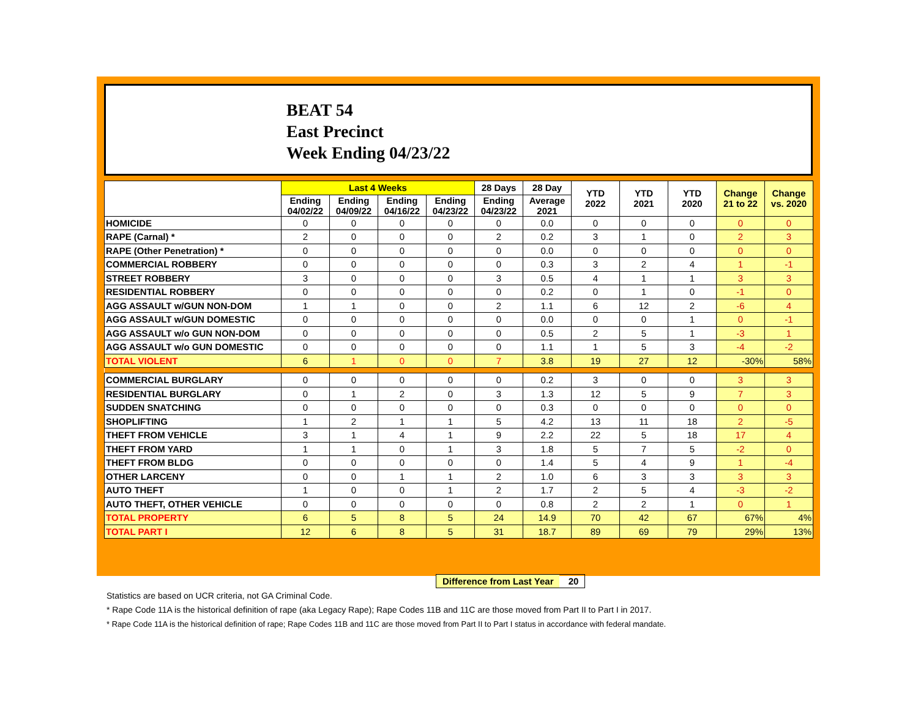BEAT 54
East Precinct
Week Ending 04/23/22
| | Last 4 Weeks | | | | 28 Days | 28 Day | YTD 2022 | YTD 2021 | YTD 2020 | Change 21 to 22 | Change vs. 2020 |
| --- | --- | --- | --- | --- | --- | --- | --- | --- | --- | --- | --- |
| | Ending 04/02/22 | Ending 04/09/22 | Ending 04/16/22 | Ending 04/23/22 | Ending 04/23/22 | Average 2021 | | | | | |
| HOMICIDE | 0 | 0 | 0 | 0 | 0 | 0.0 | 0 | 0 | 0 | 0 | 0 |
| RAPE (Carnal) * | 2 | 0 | 0 | 0 | 2 | 0.2 | 3 | 1 | 0 | 2 | 3 |
| RAPE (Other Penetration) * | 0 | 0 | 0 | 0 | 0 | 0.0 | 0 | 0 | 0 | 0 | 0 |
| COMMERCIAL ROBBERY | 0 | 0 | 0 | 0 | 0 | 0.3 | 3 | 2 | 4 | 1 | -1 |
| STREET ROBBERY | 3 | 0 | 0 | 0 | 3 | 0.5 | 4 | 1 | 1 | 3 | 3 |
| RESIDENTIAL ROBBERY | 0 | 0 | 0 | 0 | 0 | 0.2 | 0 | 1 | 0 | -1 | 0 |
| AGG ASSAULT w/GUN NON-DOM | 1 | 1 | 0 | 0 | 2 | 1.1 | 6 | 12 | 2 | -6 | 4 |
| AGG ASSAULT w/GUN DOMESTIC | 0 | 0 | 0 | 0 | 0 | 0.0 | 0 | 0 | 1 | 0 | -1 |
| AGG ASSAULT w/o GUN NON-DOM | 0 | 0 | 0 | 0 | 0 | 0.5 | 2 | 5 | 1 | -3 | 1 |
| AGG ASSAULT w/o GUN DOMESTIC | 0 | 0 | 0 | 0 | 0 | 1.1 | 1 | 5 | 3 | -4 | -2 |
| TOTAL VIOLENT | 6 | 1 | 0 | 0 | 7 | 3.8 | 19 | 27 | 12 | -30% | 58% |
| COMMERCIAL BURGLARY | 0 | 0 | 0 | 0 | 0 | 0.2 | 3 | 0 | 0 | 3 | 3 |
| RESIDENTIAL BURGLARY | 0 | 1 | 2 | 0 | 3 | 1.3 | 12 | 5 | 9 | 7 | 3 |
| SUDDEN SNATCHING | 0 | 0 | 0 | 0 | 0 | 0.3 | 0 | 0 | 0 | 0 | 0 |
| SHOPLIFTING | 1 | 2 | 1 | 1 | 5 | 4.2 | 13 | 11 | 18 | 2 | -5 |
| THEFT FROM VEHICLE | 3 | 1 | 4 | 1 | 9 | 2.2 | 22 | 5 | 18 | 17 | 4 |
| THEFT FROM YARD | 1 | 1 | 0 | 1 | 3 | 1.8 | 5 | 7 | 5 | -2 | 0 |
| THEFT FROM BLDG | 0 | 0 | 0 | 0 | 0 | 1.4 | 5 | 4 | 9 | 1 | -4 |
| OTHER LARCENY | 0 | 0 | 1 | 1 | 2 | 1.0 | 6 | 3 | 3 | 3 | 3 |
| AUTO THEFT | 1 | 0 | 0 | 1 | 2 | 1.7 | 2 | 5 | 4 | -3 | -2 |
| AUTO THEFT, OTHER VEHICLE | 0 | 0 | 0 | 0 | 0 | 0.8 | 2 | 2 | 1 | 0 | 1 |
| TOTAL PROPERTY | 6 | 5 | 8 | 5 | 24 | 14.9 | 70 | 42 | 67 | 67% | 4% |
| TOTAL PART I | 12 | 6 | 8 | 5 | 31 | 18.7 | 89 | 69 | 79 | 29% | 13% |
Difference from Last Year 20
Statistics are based on UCR criteria, not GA Criminal Code.
* Rape Code 11A is the historical definition of rape (aka Legacy Rape); Rape Codes 11B and 11C are those moved from Part II to Part I in 2017.
* Rape Code 11A is the historical definition of rape; Rape Codes 11B and 11C are those moved from Part II to Part I status in accordance with federal mandate.